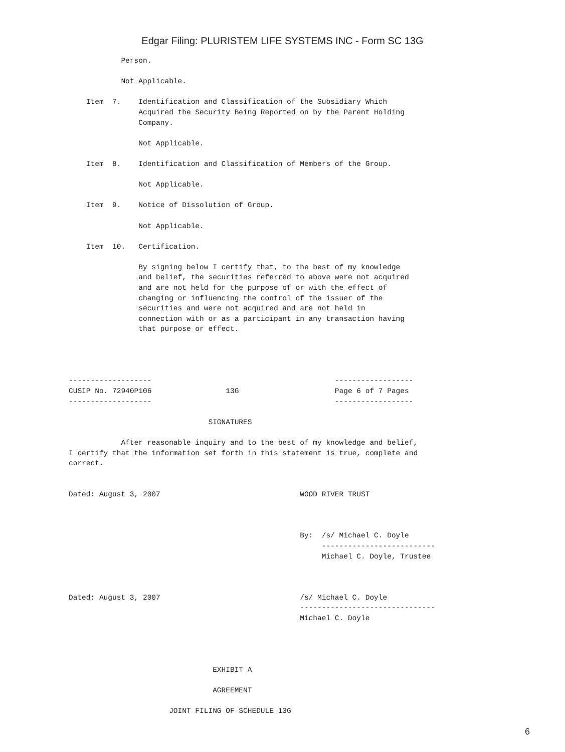Edgar Filing: PLURISTEM LIFE SYSTEMS INC - Form SC 13G
            Person.

            Not Applicable.

    Item  7.    Identification and Classification of the Subsidiary Which
                Acquired the Security Being Reported on by the Parent Holding
                Company.

                Not Applicable.

    Item  8.    Identification and Classification of Members of the Group.

                Not Applicable.

    Item  9.    Notice of Dissolution of Group.

                Not Applicable.

    Item  10.   Certification.

                By signing below I certify that, to the best of my knowledge
                and belief, the securities referred to above were not acquired
                and are not held for the purpose of or with the effect of
                changing or influencing the control of the issuer of the
                securities and were not acquired and are not held in
                connection with or as a participant in any transaction having
                that purpose or effect.




-------------------                                          ------------------
CUSIP No. 72940P106                 13G                      Page 6 of 7 Pages
-------------------                                          ------------------

                                SIGNATURES

            After reasonable inquiry and to the best of my knowledge and belief,
I certify that the information set forth in this statement is true, complete and
correct.


Dated: August 3, 2007                                WOOD RIVER TRUST



                                                     By:  /s/ Michael C. Doyle
                                                          --------------------------
                                                          Michael C. Doyle, Trustee



Dated: August 3, 2007                                /s/ Michael C. Doyle
                                                     -------------------------------
                                                     Michael C. Doyle




                                 EXHIBIT A

                                 AGREEMENT

                       JOINT FILING OF SCHEDULE 13G
6